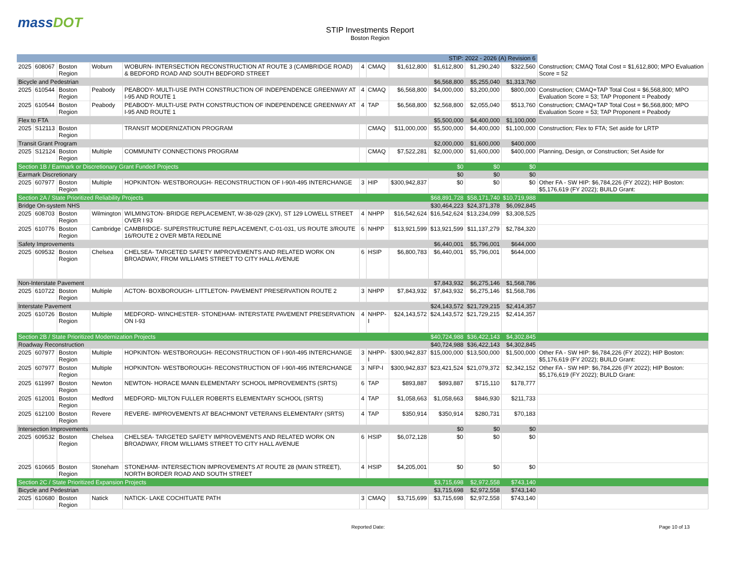massDOT
STIP Investments Report
Boston Region
| STIP: 2022 - 2026 (A) Revision 6 | | | | | | | | | | | |
| 2025 | 608067 | Boston Region | Woburn | WOBURN- INTERSECTION RECONSTRUCTION AT ROUTE 3 (CAMBRIDGE ROAD) & BEDFORD ROAD AND SOUTH BEDFORD STREET | 4 | CMAQ | $1,612,800 | $1,612,800 | $1,290,240 | $322,560 | Construction; CMAQ Total Cost = $1,612,800; MPO Evaluation Score = 52 |
| Bicycle and Pedestrian | | | | | | | | $6,568,800 | $5,255,040 | $1,313,760 | |
| 2025 | 610544 | Boston Region | Peabody | PEABODY- MULTI-USE PATH CONSTRUCTION OF INDEPENDENCE GREENWAY AT I-95 AND ROUTE 1 | 4 | CMAQ | $6,568,800 | $4,000,000 | $3,200,000 | $800,000 | Construction; CMAQ+TAP Total Cost = $6,568,800; MPO Evaluation Score = 53; TAP Proponent = Peabody |
| 2025 | 610544 | Boston Region | Peabody | PEABODY- MULTI-USE PATH CONSTRUCTION OF INDEPENDENCE GREENWAY AT I-95 AND ROUTE 1 | 4 | TAP | $6,568,800 | $2,568,800 | $2,055,040 | $513,760 | Construction; CMAQ+TAP Total Cost = $6,568,800; MPO Evaluation Score = 53; TAP Proponent = Peabody |
| Flex to FTA | | | | | | | | $5,500,000 | $4,400,000 | $1,100,000 | |
| 2025 | S12113 | Boston Region | | TRANSIT MODERNIZATION PROGRAM | | CMAQ | $11,000,000 | $5,500,000 | $4,400,000 | $1,100,000 | Construction; Flex to FTA; Set aside for LRTP |
| Transit Grant Program | | | | | | | | $2,000,000 | $1,600,000 | $400,000 | |
| 2025 | S12124 | Boston Region | Multiple | COMMUNITY CONNECTIONS PROGRAM | | CMAQ | $7,522,281 | $2,000,000 | $1,600,000 | $400,000 | Planning, Design, or Construction; Set Aside for |
| Section 1B / Earmark or Discretionary Grant Funded Projects | | | | | | | | $0 | $0 | $0 | |
| Earmark Discretionary | | | | | | | | $0 | $0 | $0 | |
| 2025 | 607977 | Boston Region | Multiple | HOPKINTON- WESTBOROUGH- RECONSTRUCTION OF I-90/I-495 INTERCHANGE | 3 | HIP | $300,942,837 | $0 | $0 | $0 | Other FA - SW HIP: $6,784,226 (FY 2022); HIP Boston: $5,176,619 (FY 2022); BUILD Grant: |
| Section 2A / State Prioritized Reliability Projects | | | | | | | | $68,891,728 | $58,171,740 | $10,719,988 | |
| Bridge On-system NHS | | | | | | | | $30,464,223 | $24,371,378 | $6,092,845 | |
| 2025 | 608703 | Boston Region | Wilmington | WILMINGTON- BRIDGE REPLACEMENT, W-38-029 (2KV), ST 129 LOWELL STREET OVER I 93 | 4 | NHPP | $16,542,624 | $16,542,624 | $13,234,099 | $3,308,525 | |
| 2025 | 610776 | Boston Region | Cambridge | CAMBRIDGE- SUPERSTRUCTURE REPLACEMENT, C-01-031, US ROUTE 3/ROUTE 16/ROUTE 2 OVER MBTA REDLINE | 6 | NHPP | $13,921,599 | $13,921,599 | $11,137,279 | $2,784,320 | |
| Safety Improvements | | | | | | | | $6,440,001 | $5,796,001 | $644,000 | |
| 2025 | 609532 | Boston Region | Chelsea | CHELSEA- TARGETED SAFETY IMPROVEMENTS AND RELATED WORK ON BROADWAY, FROM WILLIAMS STREET TO CITY HALL AVENUE | 6 | HSIP | $6,800,783 | $6,440,001 | $5,796,001 | $644,000 | |
| Non-Interstate Pavement | | | | | | | | $7,843,932 | $6,275,146 | $1,568,786 | |
| 2025 | 610722 | Boston Region | Multiple | ACTON- BOXBOROUGH- LITTLETON- PAVEMENT PRESERVATION ROUTE 2 | 3 | NHPP | $7,843,932 | $7,843,932 | $6,275,146 | $1,568,786 | |
| Interstate Pavement | | | | | | | | $24,143,572 | $21,729,215 | $2,414,357 | |
| 2025 | 610726 | Boston Region | Multiple | MEDFORD- WINCHESTER- STONEHAM- INTERSTATE PAVEMENT PRESERVATION ON I-93 | 4 | NHPP-I | $24,143,572 | $24,143,572 | $21,729,215 | $2,414,357 | |
| Section 2B / State Prioritized Modernization Projects | | | | | | | | $40,724,988 | $36,422,143 | $4,302,845 | |
| Roadway Reconstruction | | | | | | | | $40,724,988 | $36,422,143 | $4,302,845 | |
| 2025 | 607977 | Boston Region | Multiple | HOPKINTON- WESTBOROUGH- RECONSTRUCTION OF I-90/I-495 INTERCHANGE | 3 | NHPP-I | $300,942,837 | $15,000,000 | $13,500,000 | $1,500,000 | Other FA - SW HIP: $6,784,226 (FY 2022); HIP Boston: $5,176,619 (FY 2022); BUILD Grant: |
| 2025 | 607977 | Boston Region | Multiple | HOPKINTON- WESTBOROUGH- RECONSTRUCTION OF I-90/I-495 INTERCHANGE | 3 | NFP-I | $300,942,837 | $23,421,524 | $21,079,372 | $2,342,152 | Other FA - SW HIP: $6,784,226 (FY 2022); HIP Boston: $5,176,619 (FY 2022); BUILD Grant: |
| 2025 | 611997 | Boston Region | Newton | NEWTON- HORACE MANN ELEMENTARY SCHOOL IMPROVEMENTS (SRTS) | 6 | TAP | $893,887 | $893,887 | $715,110 | $178,777 | |
| 2025 | 612001 | Boston Region | Medford | MEDFORD- MILTON FULLER ROBERTS ELEMENTARY SCHOOL (SRTS) | 4 | TAP | $1,058,663 | $1,058,663 | $846,930 | $211,733 | |
| 2025 | 612100 | Boston Region | Revere | REVERE- IMPROVEMENTS AT BEACHMONT VETERANS ELEMENTARY (SRTS) | 4 | TAP | $350,914 | $350,914 | $280,731 | $70,183 | |
| Intersection Improvements | | | | | | | | $0 | $0 | $0 | |
| 2025 | 609532 | Boston Region | Chelsea | CHELSEA- TARGETED SAFETY IMPROVEMENTS AND RELATED WORK ON BROADWAY, FROM WILLIAMS STREET TO CITY HALL AVENUE | 6 | HSIP | $6,072,128 | $0 | $0 | $0 | |
| 2025 | 610665 | Boston Region | Stoneham | STONEHAM- INTERSECTION IMPROVEMENTS AT ROUTE 28 (MAIN STREET), NORTH BORDER ROAD AND SOUTH STREET | 4 | HSIP | $4,205,001 | $0 | $0 | $0 | |
| Section 2C / State Prioritized Expansion Projects | | | | | | | | $3,715,698 | $2,972,558 | $743,140 | |
| Bicycle and Pedestrian | | | | | | | | $3,715,698 | $2,972,558 | $743,140 | |
| 2025 | 610680 | Boston Region | Natick | NATICK- LAKE COCHITUATE PATH | 3 | CMAQ | $3,715,699 | $3,715,698 | $2,972,558 | $743,140 | |
Reported Date: Page 10 of 13